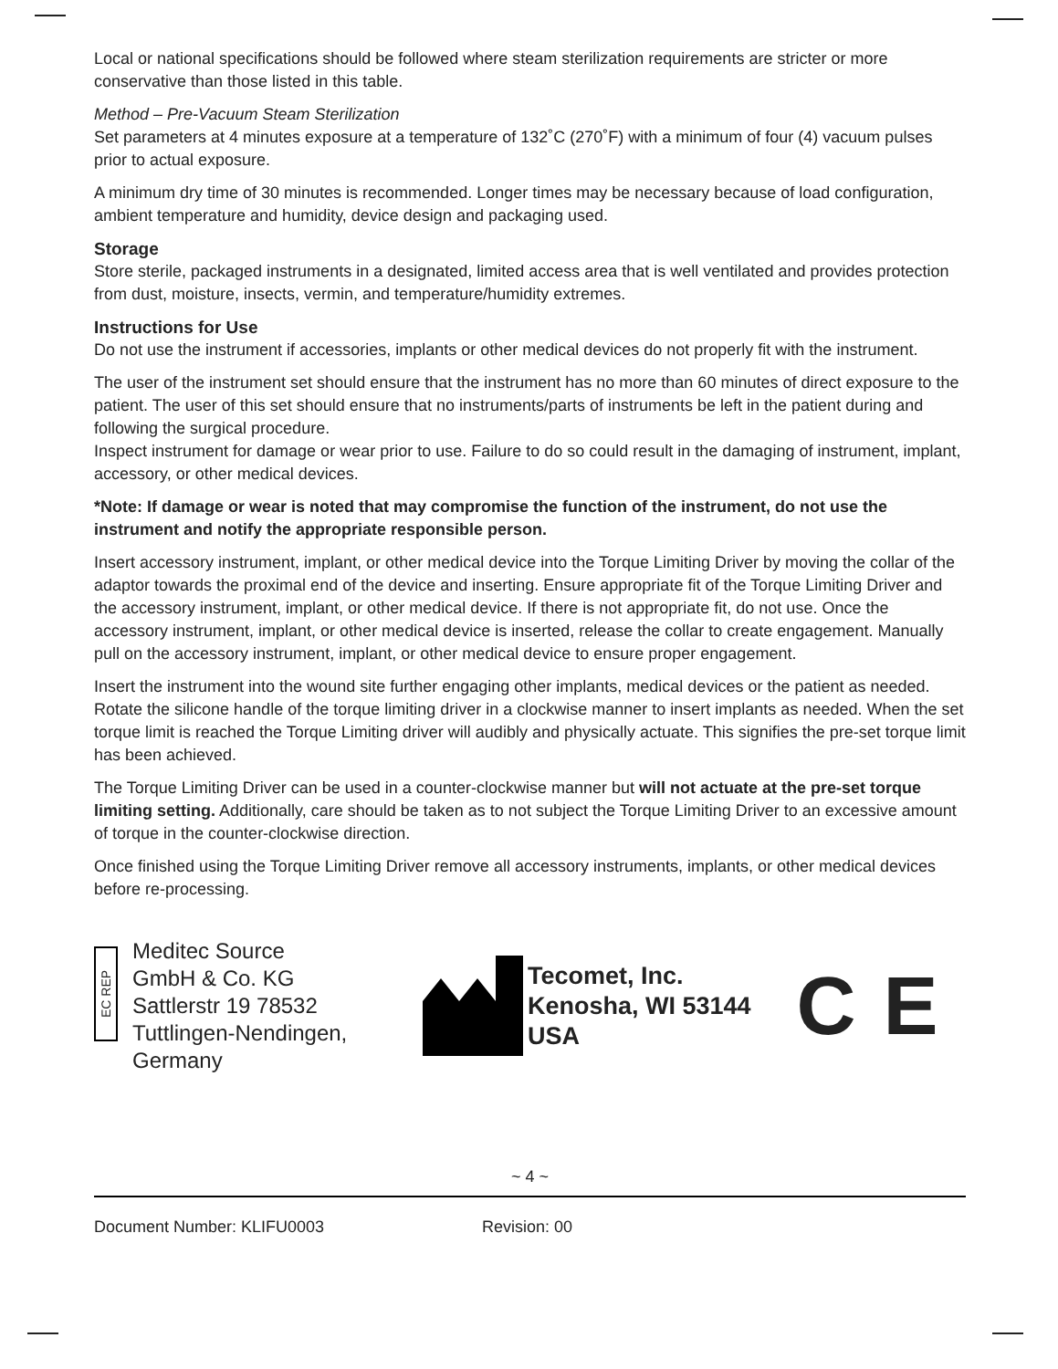Local or national specifications should be followed where steam sterilization requirements are stricter or more conservative than those listed in this table.
Method – Pre-Vacuum Steam Sterilization
Set parameters at 4 minutes exposure at a temperature of 132˚C (270˚F) with a minimum of four (4) vacuum pulses prior to actual exposure.
A minimum dry time of 30 minutes is recommended. Longer times may be necessary because of load configuration, ambient temperature and humidity, device design and packaging used.
Storage
Store sterile, packaged instruments in a designated, limited access area that is well ventilated and provides protection from dust, moisture, insects, vermin, and temperature/humidity extremes.
Instructions for Use
Do not use the instrument if accessories, implants or other medical devices do not properly fit with the instrument.
The user of the instrument set should ensure that the instrument has no more than 60 minutes of direct exposure to the patient. The user of this set should ensure that no instruments/parts of instruments be left in the patient during and following the surgical procedure.
Inspect instrument for damage or wear prior to use. Failure to do so could result in the damaging of instrument, implant, accessory, or other medical devices.
*Note: If damage or wear is noted that may compromise the function of the instrument, do not use the instrument and notify the appropriate responsible person.
Insert accessory instrument, implant, or other medical device into the Torque Limiting Driver by moving the collar of the adaptor towards the proximal end of the device and inserting. Ensure appropriate fit of the Torque Limiting Driver and the accessory instrument, implant, or other medical device. If there is not appropriate fit, do not use. Once the accessory instrument, implant, or other medical device is inserted, release the collar to create engagement. Manually pull on the accessory instrument, implant, or other medical device to ensure proper engagement.
Insert the instrument into the wound site further engaging other implants, medical devices or the patient as needed. Rotate the silicone handle of the torque limiting driver in a clockwise manner to insert implants as needed. When the set torque limit is reached the Torque Limiting driver will audibly and physically actuate. This signifies the pre-set torque limit has been achieved.
The Torque Limiting Driver can be used in a counter-clockwise manner but will not actuate at the pre-set torque limiting setting. Additionally, care should be taken as to not subject the Torque Limiting Driver to an excessive amount of torque in the counter-clockwise direction.
Once finished using the Torque Limiting Driver remove all accessory instruments, implants, or other medical devices before re-processing.
EC REP
Meditec Source
GmbH & Co. KG
Sattlerstr 19 78532
Tuttlingen-Nendingen,
Germany
Tecomet, Inc.
Kenosha, WI 53144
USA
CE
~ 4 ~
Document Number: KLIFU0003 Revision: 00